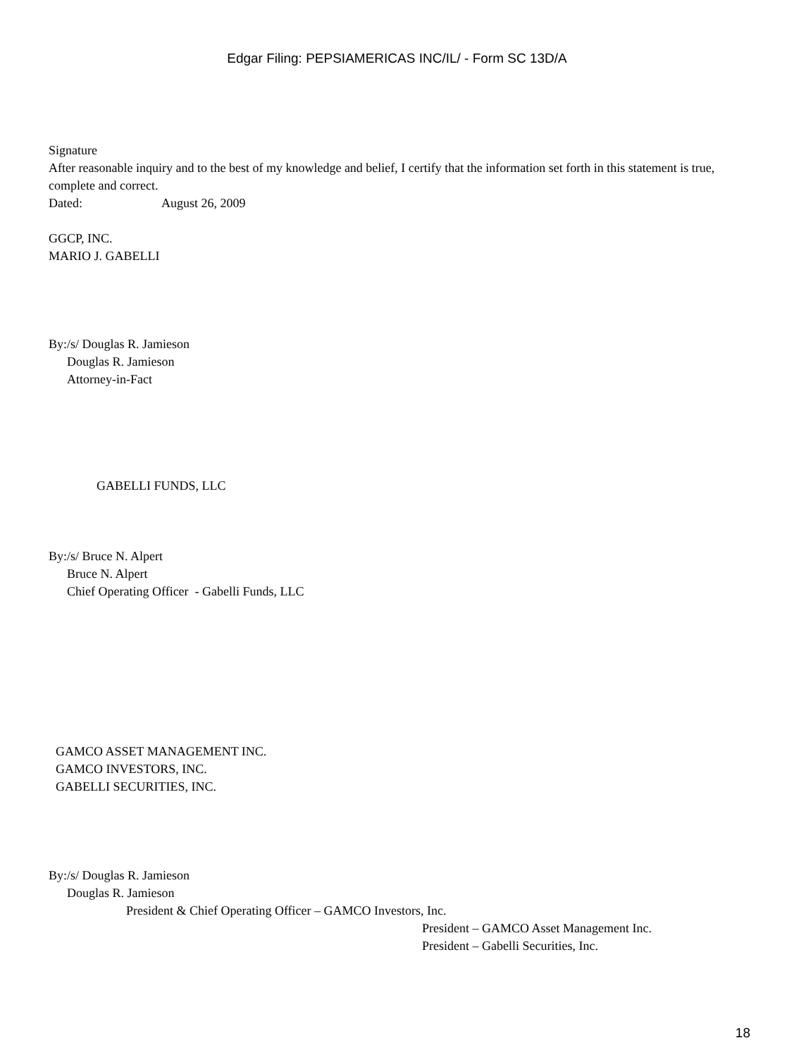Edgar Filing: PEPSIAMERICAS INC/IL/ - Form SC 13D/A
Signature
After reasonable inquiry and to the best of my knowledge and belief, I certify that the information set forth in this statement is true, complete and correct.
Dated: August 26, 2009
GGCP, INC.
MARIO J. GABELLI
By:/s/ Douglas R. Jamieson
Douglas R. Jamieson
Attorney-in-Fact
GABELLI FUNDS, LLC
By:/s/ Bruce N. Alpert
Bruce N. Alpert
Chief Operating Officer - Gabelli Funds, LLC
GAMCO ASSET MANAGEMENT INC.
GAMCO INVESTORS, INC.
GABELLI SECURITIES, INC.
By:/s/ Douglas R. Jamieson
Douglas R. Jamieson
President & Chief Operating Officer – GAMCO Investors, Inc.
President – GAMCO Asset Management Inc.
President – Gabelli Securities, Inc.
18